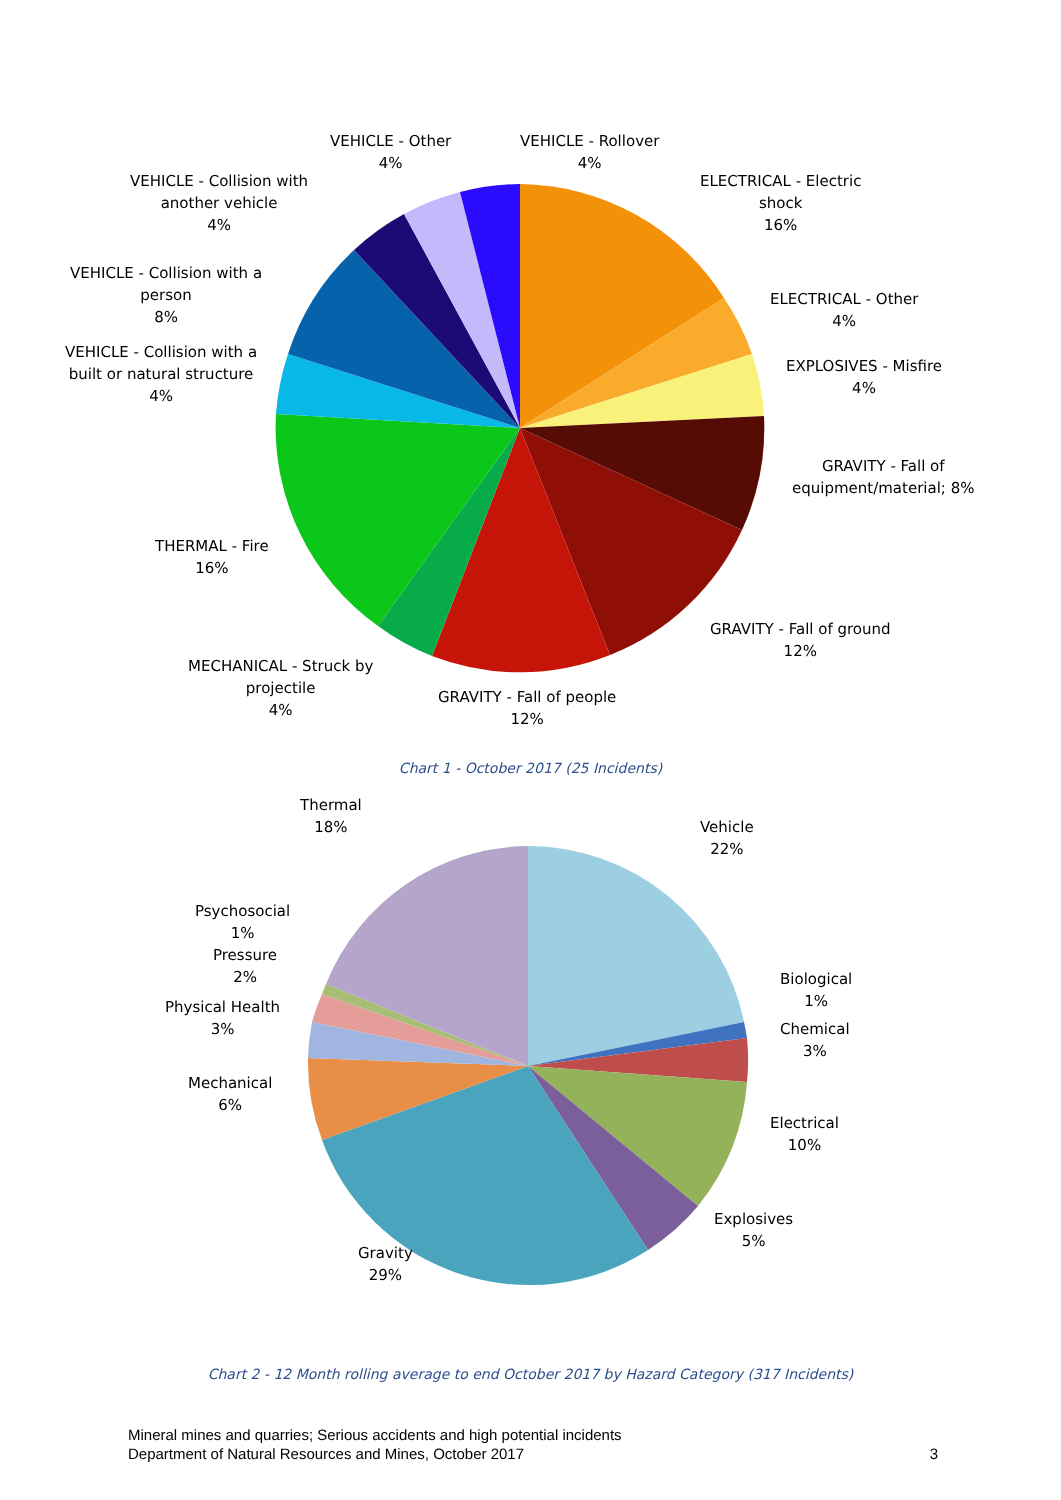VEHICLE - Other
4%
VEHICLE - Rollover
4%
VEHICLE - Collision with
another vehicle
4%
ELECTRICAL - Electric
shock
16%
VEHICLE - Collision with a
person
8%
ELECTRICAL - Other
4%
VEHICLE - Collision with a
built or natural structure
4%
EXPLOSIVES - Misfire
4%
GRAVITY - Fall of
equipment/material; 8%
THERMAL - Fire
16%
GRAVITY - Fall of ground
12%
MECHANICAL - Struck by
projectile
4%
GRAVITY - Fall of people
12%
Chart 1 - October 2017 (25 Incidents)
Thermal
18%
Vehicle
22%
Psychosocial
1%
Pressure
2%
Biological
1%
Physical Health
3%
Chemical
3%
Mechanical
6%
Electrical
10%
Explosives
5%
Gravity
29%
Chart 2 - 12 Month rolling average to end October 2017 by Hazard Category (317 Incidents)
Mineral mines and quarries; Serious accidents and high potential incidents
Department of Natural Resources and Mines, October 2017 3